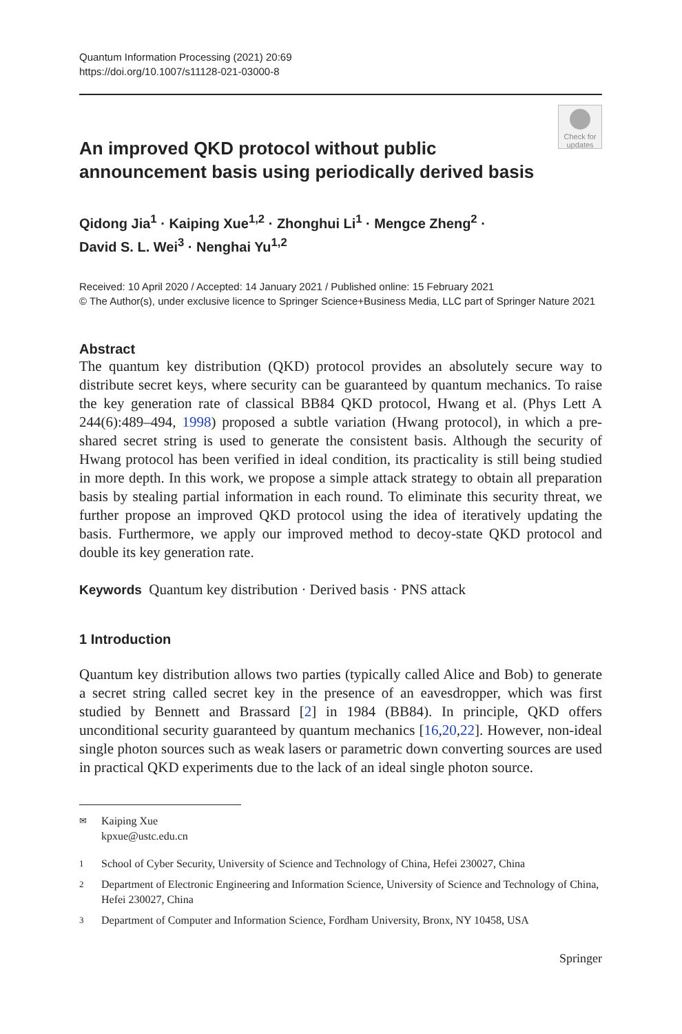Quantum Information Processing (2021) 20:69
https://doi.org/10.1007/s11128-021-03000-8
Check for updates
An improved QKD protocol without public announcement basis using periodically derived basis
Qidong Jia<sup>1</sup> · Kaiping Xue<sup>1,2</sup> · Zhonghui Li<sup>1</sup> · Mengce Zheng<sup>2</sup> ·
David S. L. Wei<sup>3</sup> · Nenghai Yu<sup>1,2</sup>
Received: 10 April 2020 / Accepted: 14 January 2021 / Published online: 15 February 2021
© The Author(s), under exclusive licence to Springer Science+Business Media, LLC part of Springer Nature 2021
Abstract
The quantum key distribution (QKD) protocol provides an absolutely secure way to distribute secret keys, where security can be guaranteed by quantum mechanics. To raise the key generation rate of classical BB84 QKD protocol, Hwang et al. (Phys Lett A 244(6):489–494, 1998) proposed a subtle variation (Hwang protocol), in which a pre-shared secret string is used to generate the consistent basis. Although the security of Hwang protocol has been verified in ideal condition, its practicality is still being studied in more depth. In this work, we propose a simple attack strategy to obtain all preparation basis by stealing partial information in each round. To eliminate this security threat, we further propose an improved QKD protocol using the idea of iteratively updating the basis. Furthermore, we apply our improved method to decoy-state QKD protocol and double its key generation rate.
Keywords Quantum key distribution · Derived basis · PNS attack
1 Introduction
Quantum key distribution allows two parties (typically called Alice and Bob) to generate a secret string called secret key in the presence of an eavesdropper, which was first studied by Bennett and Brassard [2] in 1984 (BB84). In principle, QKD offers unconditional security guaranteed by quantum mechanics [16,20,22]. However, non-ideal single photon sources such as weak lasers or parametric down converting sources are used in practical QKD experiments due to the lack of an ideal single photon source.
✉ Kaiping Xue
kpxue@ustc.edu.cn
1 School of Cyber Security, University of Science and Technology of China, Hefei 230027, China
2 Department of Electronic Engineering and Information Science, University of Science and Technology of China, Hefei 230027, China
3 Department of Computer and Information Science, Fordham University, Bronx, NY 10458, USA
Springer